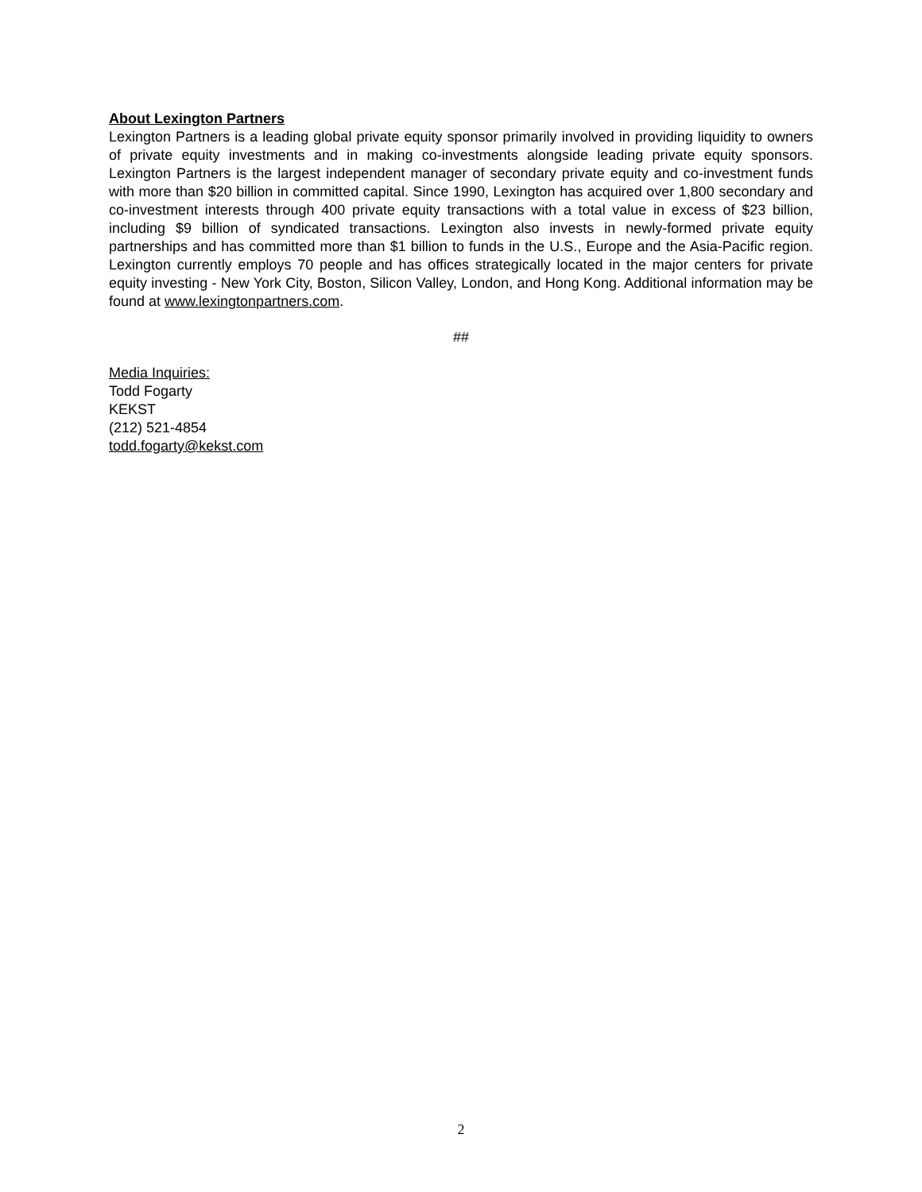About Lexington Partners
Lexington Partners is a leading global private equity sponsor primarily involved in providing liquidity to owners of private equity investments and in making co-investments alongside leading private equity sponsors. Lexington Partners is the largest independent manager of secondary private equity and co-investment funds with more than $20 billion in committed capital. Since 1990, Lexington has acquired over 1,800 secondary and co-investment interests through 400 private equity transactions with a total value in excess of $23 billion, including $9 billion of syndicated transactions. Lexington also invests in newly-formed private equity partnerships and has committed more than $1 billion to funds in the U.S., Europe and the Asia-Pacific region. Lexington currently employs 70 people and has offices strategically located in the major centers for private equity investing - New York City, Boston, Silicon Valley, London, and Hong Kong. Additional information may be found at www.lexingtonpartners.com.
##
Media Inquiries:
Todd Fogarty
KEKST
(212) 521-4854
todd.fogarty@kekst.com
2